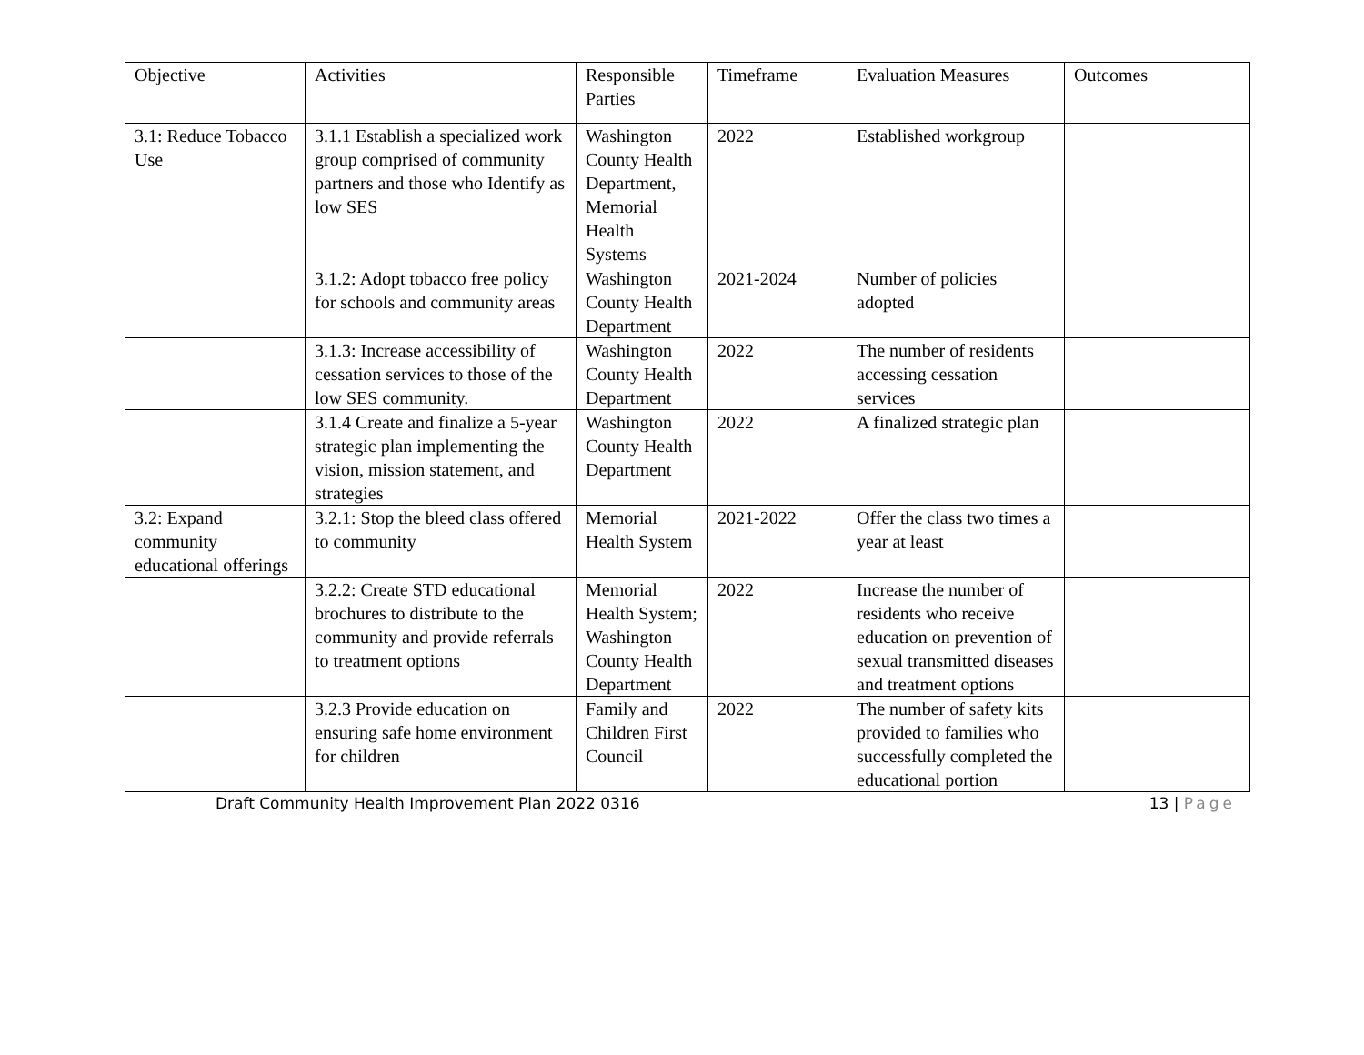| Objective | Activities | Responsible Parties | Timeframe | Evaluation Measures | Outcomes |
| --- | --- | --- | --- | --- | --- |
| 3.1: Reduce Tobacco Use | 3.1.1 Establish a specialized work group comprised of community partners and those who Identify as low SES | Washington County Health Department, Memorial Health Systems | 2022 | Established workgroup | |
| | 3.1.2: Adopt tobacco free policy for schools and community areas | Washington County Health Department | 2021-2024 | Number of policies adopted | |
| | 3.1.3: Increase accessibility of cessation services to those of the low SES community. | Washington County Health Department | 2022 | The number of residents accessing cessation services | |
| | 3.1.4 Create and finalize a 5-year strategic plan implementing the vision, mission statement, and strategies | Washington County Health Department | 2022 | A finalized strategic plan | |
| 3.2: Expand community educational offerings | 3.2.1: Stop the bleed class offered to community | Memorial Health System | 2021-2022 | Offer the class two times a year at least | |
| | 3.2.2: Create STD educational brochures to distribute to the community and provide referrals to treatment options | Memorial Health System; Washington County Health Department | 2022 | Increase the number of residents who receive education on prevention of sexual transmitted diseases and treatment options | |
| | 3.2.3 Provide education on ensuring safe home environment for children | Family and Children First Council | 2022 | The number of safety kits provided to families who successfully completed the educational portion | |
Draft Community Health Improvement Plan 2022 0316 13 | Page